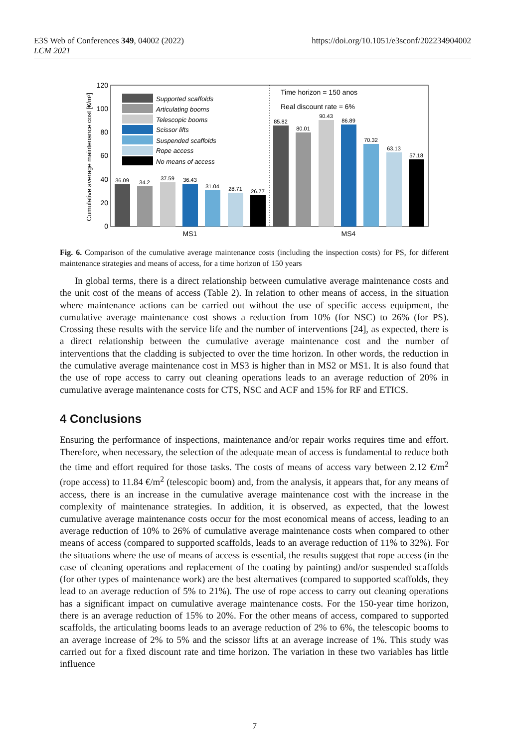E3S Web of Conferences 349, 04002 (2022)
LCM 2021
https://doi.org/10.1051/e3sconf/202234904002
0
20
40
60
80
100
120
Cumulative average maintenance cost [€/m²]
36.09
34.2
37.59
36.43
31.04
28.71
26.77
85.82
80.01
90.43
86.89
70.32
63.13
57.18
MS1
MS4
Supported scaffolds
Articulating booms
Telescopic booms
Scissor lifts
Suspended scaffolds
Rope access
No means of access
Time horizon = 150 anos
Real discount rate = 6%
Fig. 6. Comparison of the cumulative average maintenance costs (including the inspection costs) for PS, for different maintenance strategies and means of access, for a time horizon of 150 years
In global terms, there is a direct relationship between cumulative average maintenance costs and the unit cost of the means of access (Table 2). In relation to other means of access, in the situation where maintenance actions can be carried out without the use of specific access equipment, the cumulative average maintenance cost shows a reduction from 10% (for NSC) to 26% (for PS). Crossing these results with the service life and the number of interventions [24], as expected, there is a direct relationship between the cumulative average maintenance cost and the number of interventions that the cladding is subjected to over the time horizon. In other words, the reduction in the cumulative average maintenance cost in MS3 is higher than in MS2 or MS1. It is also found that the use of rope access to carry out cleaning operations leads to an average reduction of 20% in cumulative average maintenance costs for CTS, NSC and ACF and 15% for RF and ETICS.
4 Conclusions
Ensuring the performance of inspections, maintenance and/or repair works requires time and effort. Therefore, when necessary, the selection of the adequate mean of access is fundamental to reduce both the time and effort required for those tasks. The costs of means of access vary between 2.12 €/m<sup>2</sup> (rope access) to 11.84 €/m<sup>2</sup> (telescopic boom) and, from the analysis, it appears that, for any means of access, there is an increase in the cumulative average maintenance cost with the increase in the complexity of maintenance strategies. In addition, it is observed, as expected, that the lowest cumulative average maintenance costs occur for the most economical means of access, leading to an average reduction of 10% to 26% of cumulative average maintenance costs when compared to other means of access (compared to supported scaffolds, leads to an average reduction of 11% to 32%). For the situations where the use of means of access is essential, the results suggest that rope access (in the case of cleaning operations and replacement of the coating by painting) and/or suspended scaffolds (for other types of maintenance work) are the best alternatives (compared to supported scaffolds, they lead to an average reduction of 5% to 21%). The use of rope access to carry out cleaning operations has a significant impact on cumulative average maintenance costs. For the 150-year time horizon, there is an average reduction of 15% to 20%. For the other means of access, compared to supported scaffolds, the articulating booms leads to an average reduction of 2% to 6%, the telescopic booms to an average increase of 2% to 5% and the scissor lifts at an average increase of 1%. This study was carried out for a fixed discount rate and time horizon. The variation in these two variables has little influence
7